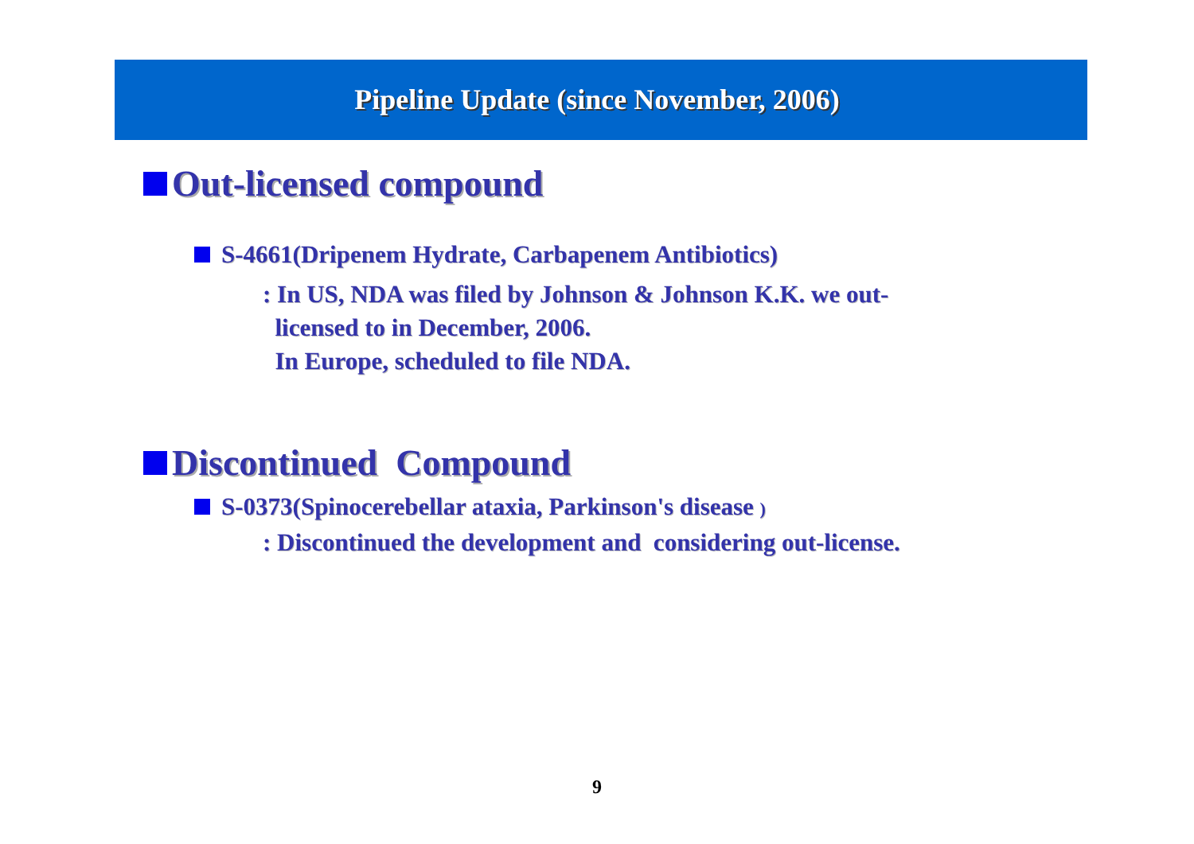Pipeline Update (since November, 2006)
Out-licensed compound
S-4661(Dripenem Hydrate, Carbapenem Antibiotics)
: In US, NDA was filed by Johnson & Johnson K.K. we out-
licensed to in December, 2006.
In Europe, scheduled to file NDA.
Discontinued Compound
S-0373(Spinocerebellar ataxia, Parkinson's disease )
: Discontinued the development and considering out-license.
9